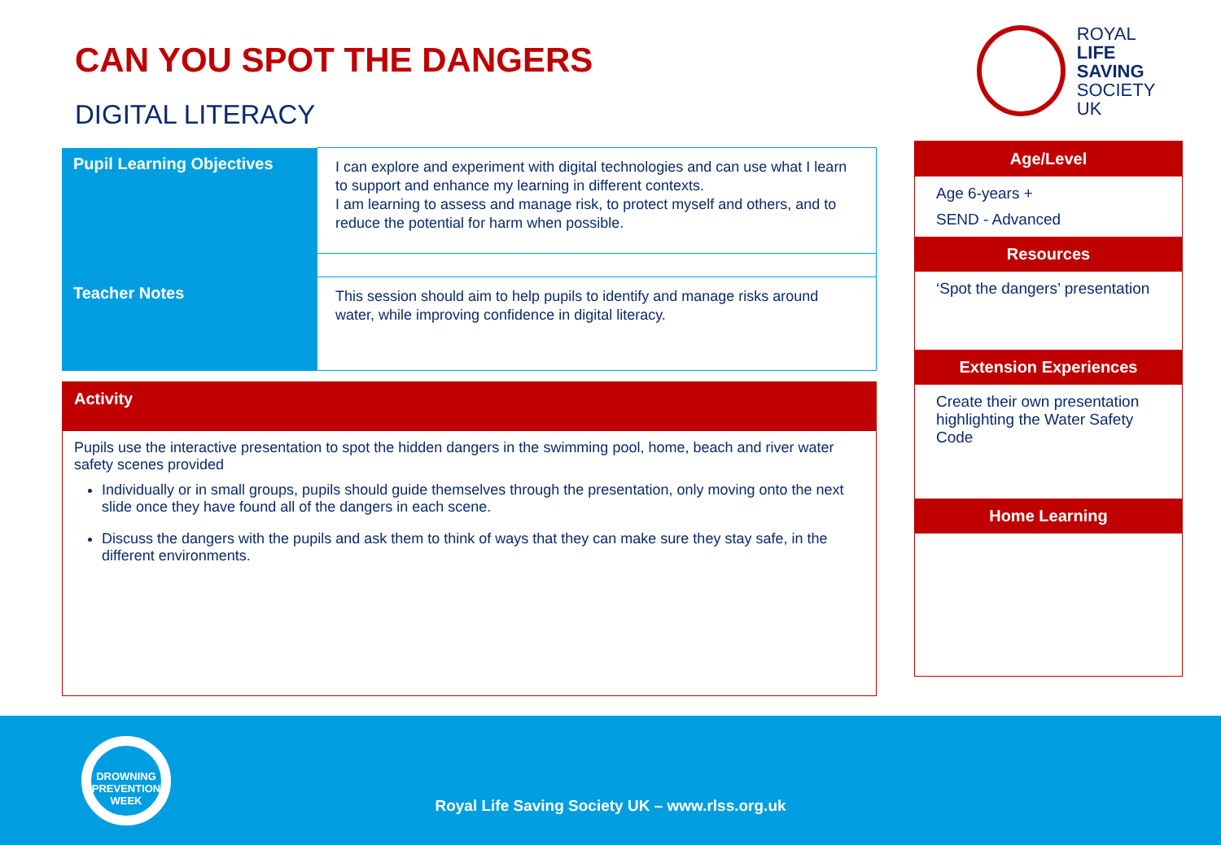CAN YOU SPOT THE DANGERS
DIGITAL LITERACY
ROYAL
LIFE SAVING
SOCIETY UK
| Pupil Learning Objectives | I can explore and experiment with digital technologies and can use what I learn to support and enhance my learning in different contexts. I am learning to assess and manage risk, to protect myself and others, and to reduce the potential for harm when possible. |
| Teacher Notes | This session should aim to help pupils to identify and manage risks around water, while improving confidence in digital literacy. |
Activity
Pupils use the interactive presentation to spot the hidden dangers in the swimming pool, home, beach and river water safety scenes provided
Individually or in small groups, pupils should guide themselves through the presentation, only moving onto the next slide once they have found all of the dangers in each scene.
Discuss the dangers with the pupils and ask them to think of ways that they can make sure they stay safe, in the different environments.
Age/Level
Age 6-years +
SEND - Advanced
Resources
‘Spot the dangers’ presentation
Extension Experiences
Create their own presentation highlighting the Water Safety Code
Home Learning
DROWNING
PREVENTION WEEK
Royal Life Saving Society UK – www.rlss.org.uk